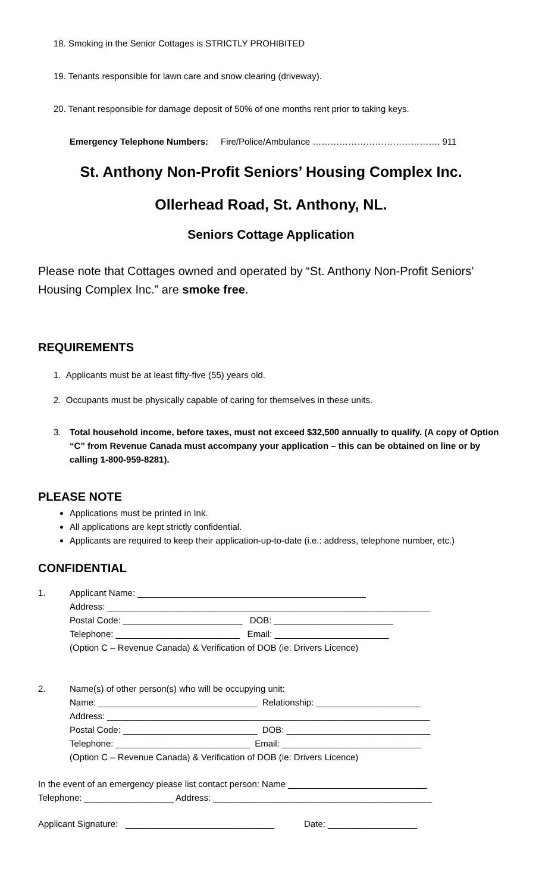18. Smoking in the Senior Cottages is STRICTLY PROHIBITED
19. Tenants responsible for lawn care and snow clearing (driveway).
20. Tenant responsible for damage deposit of 50% of one months rent prior to taking keys.
Emergency Telephone Numbers: Fire/Police/Ambulance ……………………………………. 911
St. Anthony Non-Profit Seniors’ Housing Complex Inc.
Ollerhead Road, St. Anthony, NL.
Seniors Cottage Application
Please note that Cottages owned and operated by “St. Anthony Non-Profit Seniors’ Housing Complex Inc.” are smoke free.
REQUIREMENTS
1. Applicants must be at least fifty-five (55) years old.
2. Occupants must be physically capable of caring for themselves in these units.
3. Total household income, before taxes, must not exceed $32,500 annually to qualify. (A copy of Option “C” from Revenue Canada must accompany your application – this can be obtained on line or by calling 1-800-959-8281).
PLEASE NOTE
Applications must be printed in Ink.
All applications are kept strictly confidential.
Applicants are required to keep their application-up-to-date (i.e.: address, telephone number, etc.)
CONFIDENTIAL
1. Applicant Name: ______________________________________________
Address: _________________________________________________________________
Postal Code: ________________________ DOB: ________________________
Telephone: _________________________ Email: _______________________
(Option C – Revenue Canada) & Verification of DOB (ie: Drivers Licence)
2. Name(s) of other person(s) who will be occupying unit:
Name: ________________________________ Relationship: _____________________
Address: _________________________________________________________________
Postal Code: ___________________________ DOB: _____________________________
Telephone: ___________________________ Email: ____________________________
(Option C – Revenue Canada) & Verification of DOB (ie: Drivers Licence)
In the event of an emergency please list contact person: Name ____________________________
Telephone: __________________ Address: ____________________________________________
Applicant Signature: ______________________________ Date: __________________